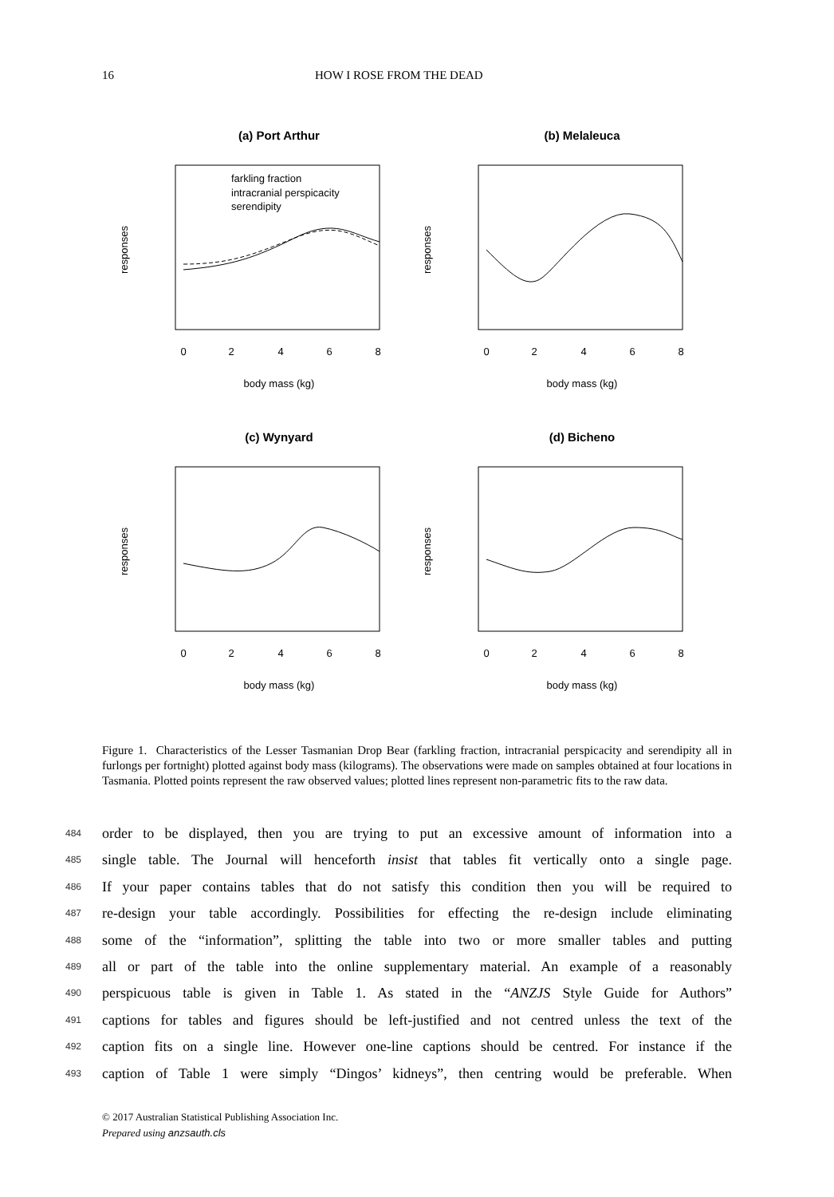16 HOW I ROSE FROM THE DEAD
(a) Port Arthur
responses
body mass (kg)
farkling fraction
intracranial perspicacity
serendipity
0
2
4
6
8
(b) Melaleuca
responses
body mass (kg)
0
2
4
6
8
(c) Wynyard
responses
body mass (kg)
0
2
4
6
8
(d) Bicheno
responses
body mass (kg)
0
2
4
6
8
Figure 1. Characteristics of the Lesser Tasmanian Drop Bear (farkling fraction, intracranial perspicacity and serendipity all in furlongs per fortnight) plotted against body mass (kilograms). The observations were made on samples obtained at four locations in Tasmania. Plotted points represent the raw observed values; plotted lines represent non-parametric fits to the raw data.
484 order to be displayed, then you are trying to put an excessive amount of information into a
485 single table. The Journal will henceforth insist that tables fit vertically onto a single page.
486 If your paper contains tables that do not satisfy this condition then you will be required to
487 re-design your table accordingly. Possibilities for effecting the re-design include eliminating
488 some of the “information”, splitting the table into two or more smaller tables and putting
489 all or part of the table into the online supplementary material. An example of a reasonably
490 perspicuous table is given in Table 1. As stated in the “ANZJS Style Guide for Authors”
491 captions for tables and figures should be left-justified and not centred unless the text of the
492 caption fits on a single line. However one-line captions should be centred. For instance if the
493 caption of Table 1 were simply “Dingos’ kidneys”, then centring would be preferable. When
© 2017 Australian Statistical Publishing Association Inc.
Prepared using anzsauth.cls